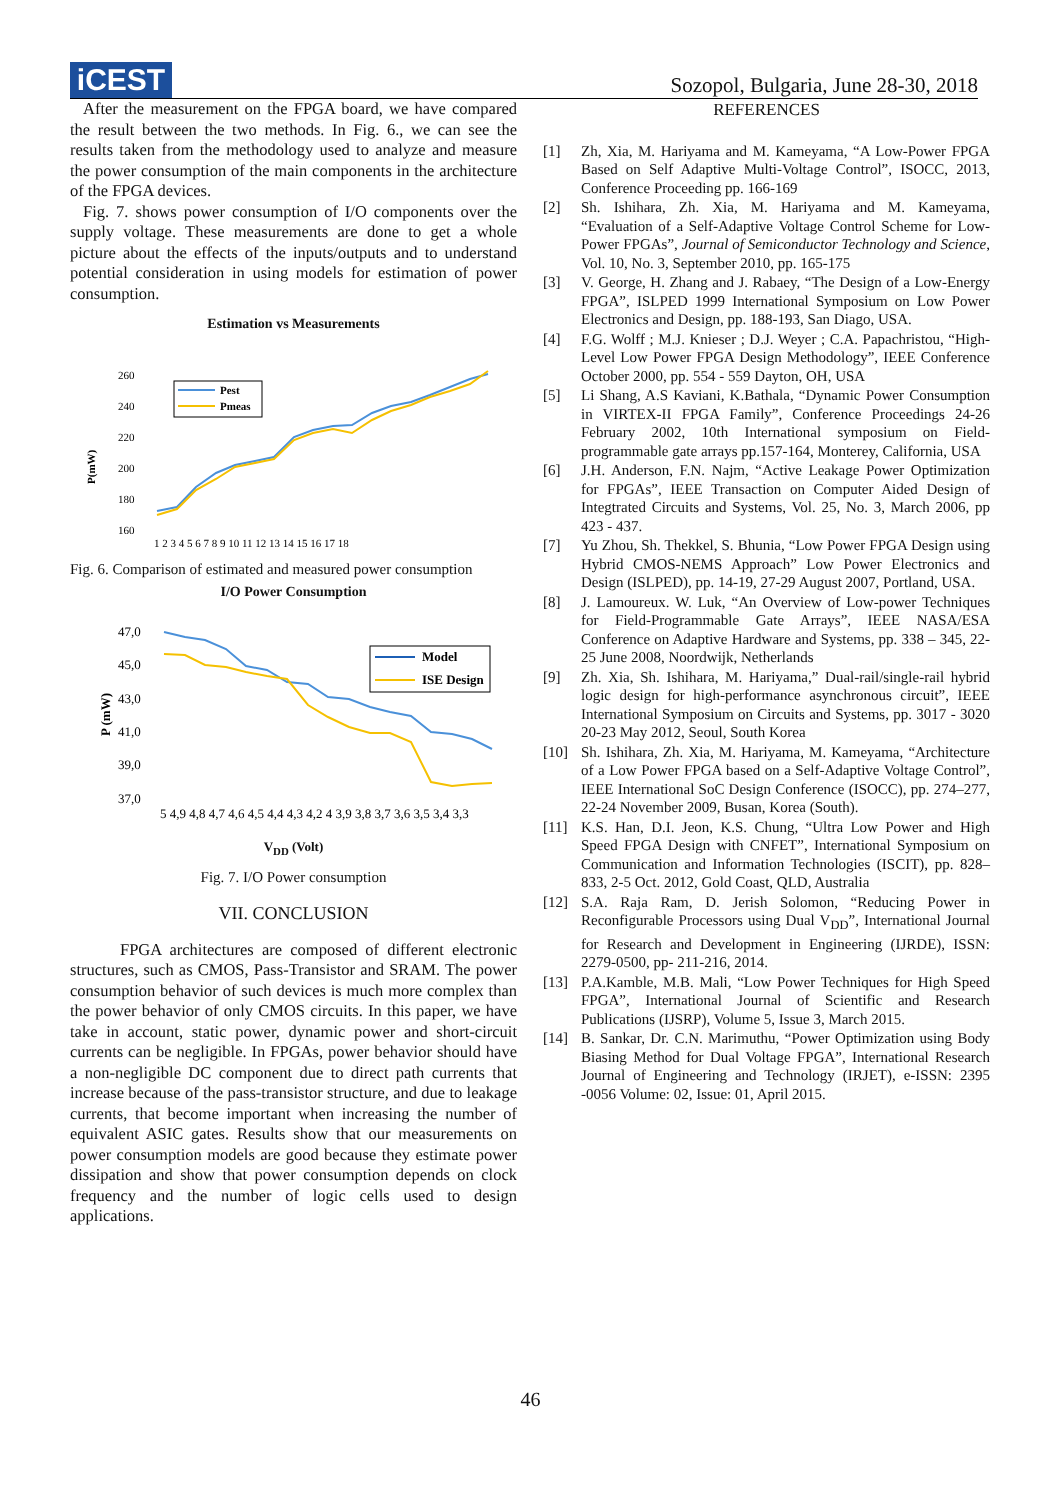iCEST
Sozopol, Bulgaria, June 28-30, 2018
After the measurement on the FPGA board, we have compared the result between the two methods. In Fig. 6., we can see the results taken from the methodology used to analyze and measure the power consumption of the main components in the architecture of the FPGA devices.
Fig. 7. shows power consumption of I/O components over the supply voltage. These measurements are done to get a whole picture about the effects of the inputs/outputs and to understand potential consideration in using models for estimation of power consumption.
Estimation vs Measurements
P(mW)
260
240
220
200
180
160
Pest
Pmeas
1 2 3 4 5 6 7 8 9 10 11 12 13 14 15 16 17 18
Fig. 6. Comparison of estimated and measured power consumption
I/O Power Consumption
P (mW)
47,0
45,0
43,0
41,0
39,0
37,0
Model
ISE Design
5 4,9 4,8 4,7 4,6 4,5 4,4 4,3 4,2 4 3,9 3,8 3,7 3,6 3,5 3,4 3,3
V<sub>DD</sub> (Volt)
Fig. 7. I/O Power consumption
VII. CONCLUSION
FPGA architectures are composed of different electronic structures, such as CMOS, Pass-Transistor and SRAM. The power consumption behavior of such devices is much more complex than the power behavior of only CMOS circuits. In this paper, we have take in account, static power, dynamic power and short-circuit currents can be negligible. In FPGAs, power behavior should have a non-negligible DC component due to direct path currents that increase because of the pass-transistor structure, and due to leakage currents, that become important when increasing the number of equivalent ASIC gates. Results show that our measurements on power consumption models are good because they estimate power dissipation and show that power consumption depends on clock frequency and the number of logic cells used to design applications.
REFERENCES
[1] Zh, Xia, M. Hariyama and M. Kameyama, “A Low-Power FPGA Based on Self Adaptive Multi-Voltage Control”, ISOCC, 2013, Conference Proceeding pp. 166-169
[2] Sh. Ishihara, Zh. Xia, M. Hariyama and M. Kameyama, “Evaluation of a Self-Adaptive Voltage Control Scheme for Low-Power FPGAs”, Journal of Semiconductor Technology and Science, Vol. 10, No. 3, September 2010, pp. 165-175
[3] V. George, H. Zhang and J. Rabaey, “The Design of a Low-Energy FPGA”, ISLPED 1999 International Symposium on Low Power Electronics and Design, pp. 188-193, San Diago, USA.
[4] F.G. Wolff ; M.J. Knieser ; D.J. Weyer ; C.A. Papachristou, “High-Level Low Power FPGA Design Methodology”, IEEE Conference October 2000, pp. 554 - 559 Dayton, OH, USA
[5] Li Shang, A.S Kaviani, K.Bathala, “Dynamic Power Consumption in VIRTEX-II FPGA Family”, Conference Proceedings 24-26 February 2002, 10th International symposium on Field-programmable gate arrays pp.157-164, Monterey, California, USA
[6] J.H. Anderson, F.N. Najm, “Active Leakage Power Optimization for FPGAs”, IEEE Transaction on Computer Aided Design of Integtrated Circuits and Systems, Vol. 25, No. 3, March 2006, pp 423 - 437.
[7] Yu Zhou, Sh. Thekkel, S. Bhunia, “Low Power FPGA Design using Hybrid CMOS-NEMS Approach” Low Power Electronics and Design (ISLPED), pp. 14-19, 27-29 August 2007, Portland, USA.
[8] J. Lamoureux. W. Luk, “An Overview of Low-power Techniques for Field-Programmable Gate Arrays”, IEEE NASA/ESA Conference on Adaptive Hardware and Systems, pp. 338 – 345, 22-25 June 2008, Noordwijk, Netherlands
[9] Zh. Xia, Sh. Ishihara, M. Hariyama,” Dual-rail/single-rail hybrid logic design for high-performance asynchronous circuit”, IEEE International Symposium on Circuits and Systems, pp. 3017 - 3020 20-23 May 2012, Seoul, South Korea
[10] Sh. Ishihara, Zh. Xia, M. Hariyama, M. Kameyama, “Architecture of a Low Power FPGA based on a Self-Adaptive Voltage Control”, IEEE International SoC Design Conference (ISOCC), pp. 274–277, 22-24 November 2009, Busan, Korea (South).
[11] K.S. Han, D.I. Jeon, K.S. Chung, “Ultra Low Power and High Speed FPGA Design with CNFET”, International Symposium on Communication and Information Technologies (ISCIT), pp. 828–833, 2-5 Oct. 2012, Gold Coast, QLD, Australia
[12] S.A. Raja Ram, D. Jerish Solomon, “Reducing Power in Reconfigurable Processors using Dual V<sub>DD</sub>”, International Journal for Research and Development in Engineering (IJRDE), ISSN: 2279-0500, pp- 211-216, 2014.
[13] P.A.Kamble, M.B. Mali, “Low Power Techniques for High Speed FPGA”, International Journal of Scientific and Research Publications (IJSRP), Volume 5, Issue 3, March 2015.
[14] B. Sankar, Dr. C.N. Marimuthu, “Power Optimization using Body Biasing Method for Dual Voltage FPGA”, International Research Journal of Engineering and Technology (IRJET), e-ISSN: 2395 -0056 Volume: 02, Issue: 01, April 2015.
46